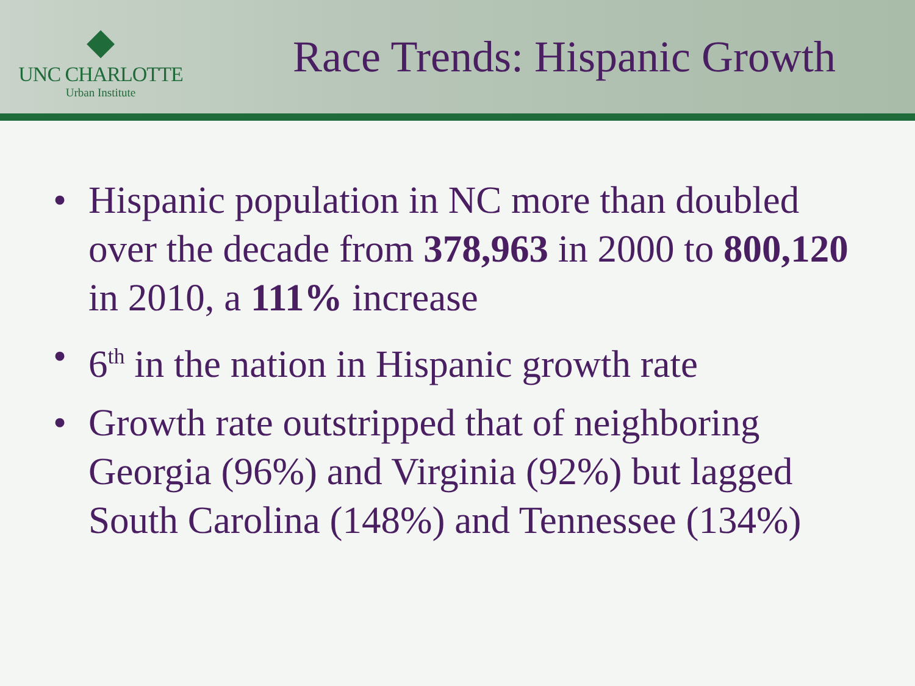◆
UNC CHARLOTTE
Urban Institute
Race Trends: Hispanic Growth
• Hispanic population in NC more than doubled over the decade from 378,963 in 2000 to 800,120 in 2010, a 111% increase
• 6<sup>th</sup> in the nation in Hispanic growth rate
• Growth rate outstripped that of neighboring Georgia (96%) and Virginia (92%) but lagged South Carolina (148%) and Tennessee (134%)